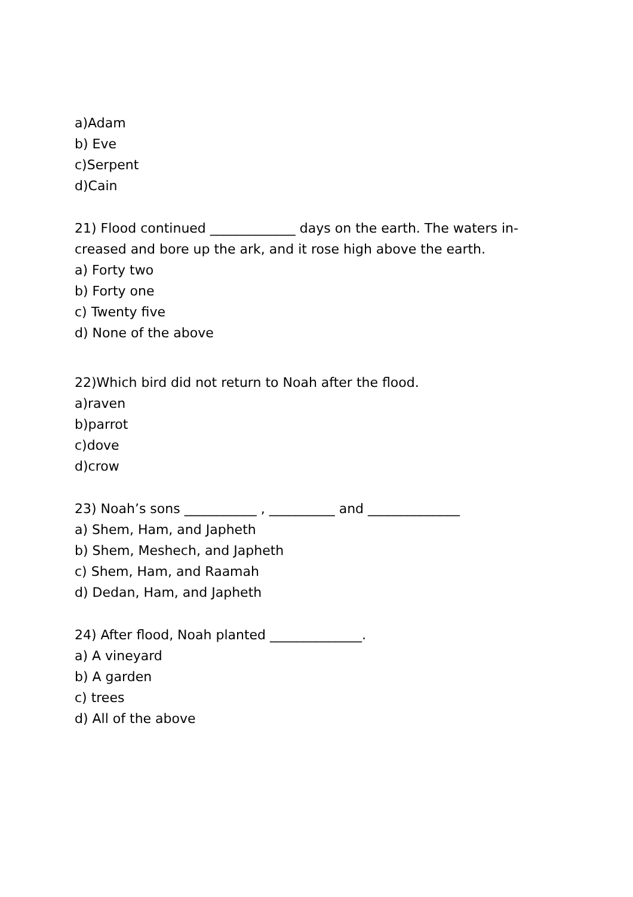a)Adam
b) Eve
c)Serpent
d)Cain
21) Flood continued _____________ days on the earth. The waters in-creased and bore up the ark, and it rose high above the earth.
a) Forty two
b) Forty one
c) Twenty five
d) None of the above
22)Which bird did not return to Noah after the flood.
a)raven
b)parrot
c)dove
d)crow
23) Noah’s sons ___________ , __________ and ______________
a) Shem, Ham, and Japheth
b) Shem, Meshech, and Japheth
c) Shem, Ham, and Raamah
d) Dedan, Ham, and Japheth
24) After flood, Noah planted ______________.
a) A vineyard
b) A garden
c) trees
d) All of the above